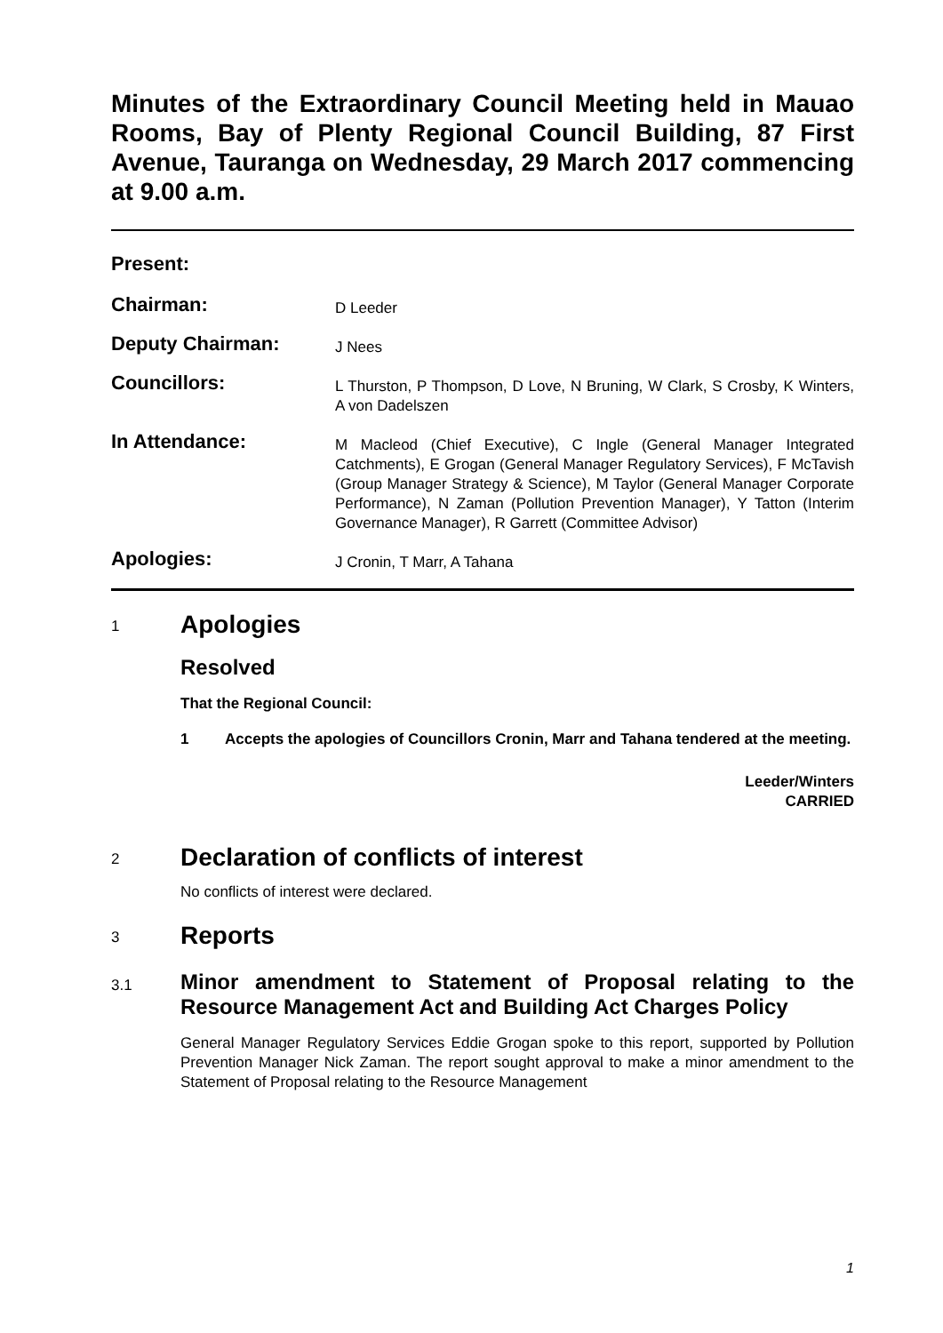Minutes of the Extraordinary Council Meeting held in Mauao Rooms, Bay of Plenty Regional Council Building, 87 First Avenue, Tauranga on Wednesday, 29 March 2017 commencing at 9.00 a.m.
| Present: | |
| Chairman: | D Leeder |
| Deputy Chairman: | J Nees |
| Councillors: | L Thurston, P Thompson, D Love, N Bruning, W Clark, S Crosby, K Winters, A von Dadelszen |
| In Attendance: | M Macleod (Chief Executive), C Ingle (General Manager Integrated Catchments), E Grogan (General Manager Regulatory Services), F McTavish (Group Manager Strategy & Science), M Taylor (General Manager Corporate Performance), N Zaman (Pollution Prevention Manager), Y Tatton (Interim Governance Manager), R Garrett (Committee Advisor) |
| Apologies: | J Cronin, T Marr, A Tahana |
1
Apologies
Resolved
That the Regional Council:
1 Accepts the apologies of Councillors Cronin, Marr and Tahana tendered at the meeting.
Leeder/Winters
CARRIED
2
Declaration of conflicts of interest
No conflicts of interest were declared.
3
Reports
3.1
Minor amendment to Statement of Proposal relating to the Resource Management Act and Building Act Charges Policy
General Manager Regulatory Services Eddie Grogan spoke to this report, supported by Pollution Prevention Manager Nick Zaman. The report sought approval to make a minor amendment to the Statement of Proposal relating to the Resource Management
1